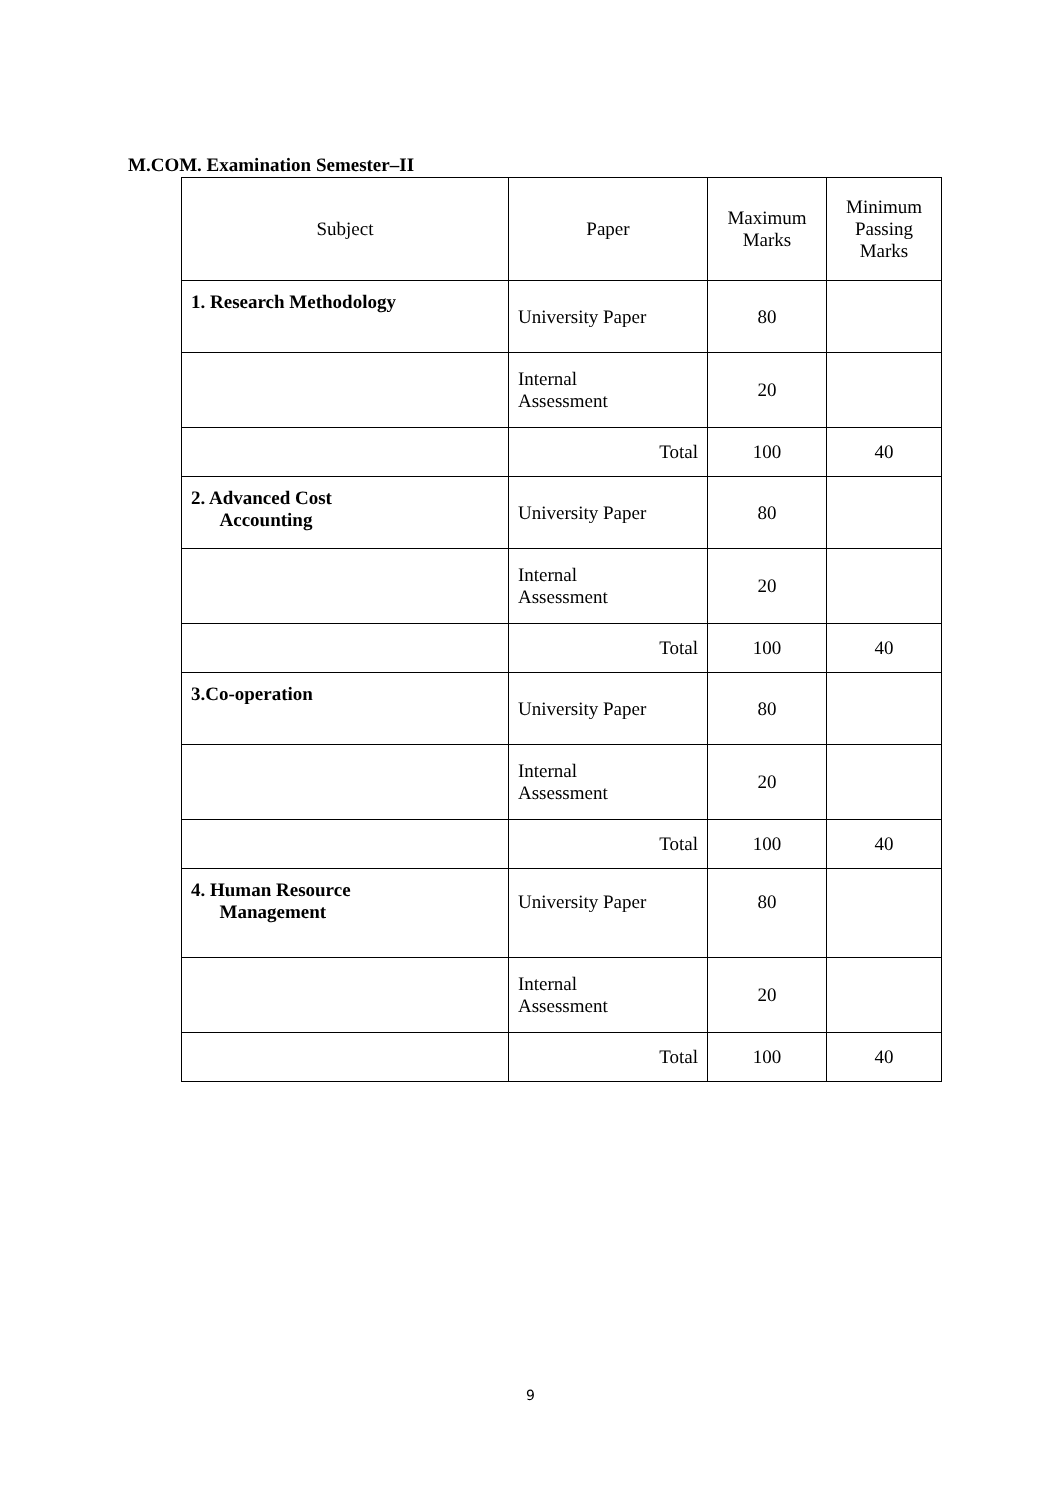M.COM. Examination Semester–II
| Subject | Paper | Maximum Marks | Minimum Passing Marks |
| --- | --- | --- | --- |
| 1. Research Methodology | University Paper | 80 | |
| | Internal Assessment | 20 | |
| | Total | 100 | 40 |
| 2. Advanced Cost Accounting | University Paper | 80 | |
| | Internal Assessment | 20 | |
| | Total | 100 | 40 |
| 3.Co-operation | University Paper | 80 | |
| | Internal Assessment | 20 | |
| | Total | 100 | 40 |
| 4. Human Resource Management | University Paper | 80 | |
| | Internal Assessment | 20 | |
| | Total | 100 | 40 |
9